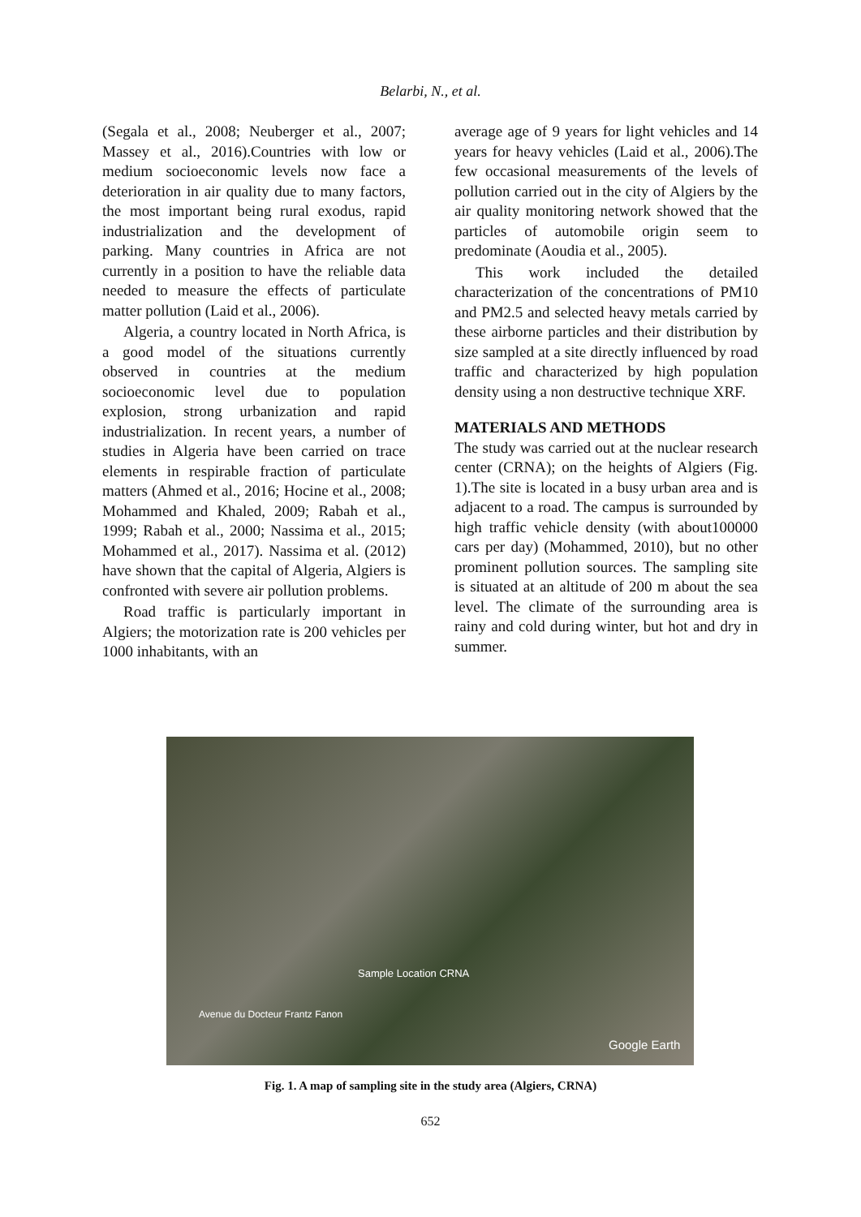Belarbi, N., et al.
(Segala et al., 2008; Neuberger et al., 2007; Massey et al., 2016).Countries with low or medium socioeconomic levels now face a deterioration in air quality due to many factors, the most important being rural exodus, rapid industrialization and the development of parking. Many countries in Africa are not currently in a position to have the reliable data needed to measure the effects of particulate matter pollution (Laid et al., 2006).
Algeria, a country located in North Africa, is a good model of the situations currently observed in countries at the medium socioeconomic level due to population explosion, strong urbanization and rapid industrialization. In recent years, a number of studies in Algeria have been carried on trace elements in respirable fraction of particulate matters (Ahmed et al., 2016; Hocine et al., 2008; Mohammed and Khaled, 2009; Rabah et al., 1999; Rabah et al., 2000; Nassima et al., 2015; Mohammed et al., 2017). Nassima et al. (2012) have shown that the capital of Algeria, Algiers is confronted with severe air pollution problems.
Road traffic is particularly important in Algiers; the motorization rate is 200 vehicles per 1000 inhabitants, with an
average age of 9 years for light vehicles and 14 years for heavy vehicles (Laid et al., 2006).The few occasional measurements of the levels of pollution carried out in the city of Algiers by the air quality monitoring network showed that the particles of automobile origin seem to predominate (Aoudia et al., 2005).
This work included the detailed characterization of the concentrations of PM10 and PM2.5 and selected heavy metals carried by these airborne particles and their distribution by size sampled at a site directly influenced by road traffic and characterized by high population density using a non destructive technique XRF.
MATERIALS AND METHODS
The study was carried out at the nuclear research center (CRNA); on the heights of Algiers (Fig. 1).The site is located in a busy urban area and is adjacent to a road. The campus is surrounded by high traffic vehicle density (with about100000 cars per day) (Mohammed, 2010), but no other prominent pollution sources. The sampling site is situated at an altitude of 200 m about the sea level. The climate of the surrounding area is rainy and cold during winter, but hot and dry in summer.
Sample Location CRNA
Avenue du Docteur Frantz Fanon
Google Earth
Fig. 1. A map of sampling site in the study area (Algiers, CRNA)
652